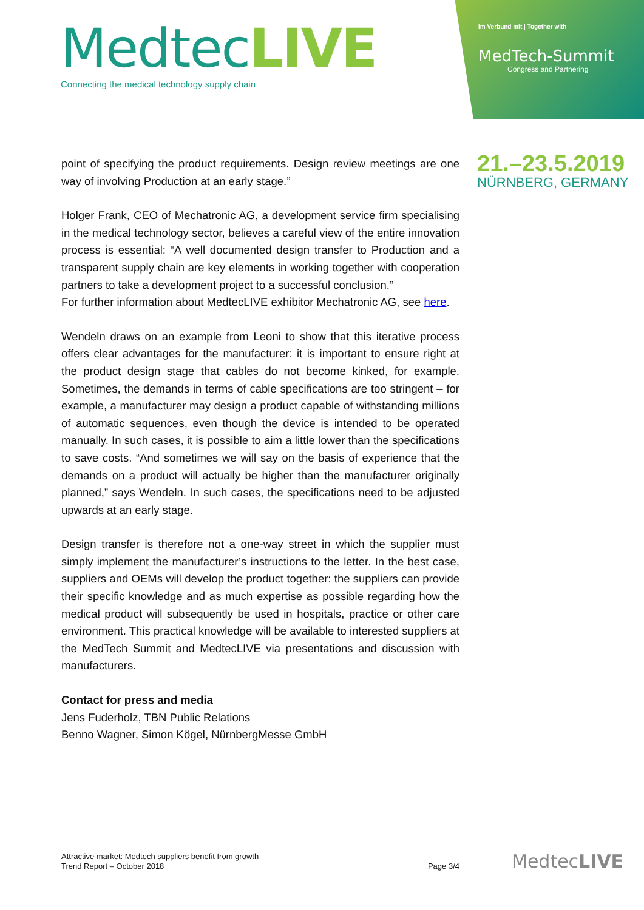MedtecLIVE
Connecting the medical technology supply chain
Im Verbund mit | Together with
MedTech-Summit
Congress and Partnering
21.–23.5.2019
NÜRNBERG, GERMANY
point of specifying the product requirements. Design review meetings are one way of involving Production at an early stage.”
Holger Frank, CEO of Mechatronic AG, a development service firm specialising in the medical technology sector, believes a careful view of the entire innovation process is essential: “A well documented design transfer to Production and a transparent supply chain are key elements in working together with cooperation partners to take a development project to a successful conclusion.”
For further information about MedtecLIVE exhibitor Mechatronic AG, see here.
Wendeln draws on an example from Leoni to show that this iterative process offers clear advantages for the manufacturer: it is important to ensure right at the product design stage that cables do not become kinked, for example. Sometimes, the demands in terms of cable specifications are too stringent – for example, a manufacturer may design a product capable of withstanding millions of automatic sequences, even though the device is intended to be operated manually. In such cases, it is possible to aim a little lower than the specifications to save costs. “And sometimes we will say on the basis of experience that the demands on a product will actually be higher than the manufacturer originally planned,” says Wendeln. In such cases, the specifications need to be adjusted upwards at an early stage.
Design transfer is therefore not a one-way street in which the supplier must simply implement the manufacturer’s instructions to the letter. In the best case, suppliers and OEMs will develop the product together: the suppliers can provide their specific knowledge and as much expertise as possible regarding how the medical product will subsequently be used in hospitals, practice or other care environment. This practical knowledge will be available to interested suppliers at the MedTech Summit and MedtecLIVE via presentations and discussion with manufacturers.
Contact for press and media
Jens Fuderholz, TBN Public Relations
Benno Wagner, Simon Kögel, NürnbergMesse GmbH
Attractive market: Medtech suppliers benefit from growth
Trend Report – October 2018
Page 3/4
MedtecLIVE